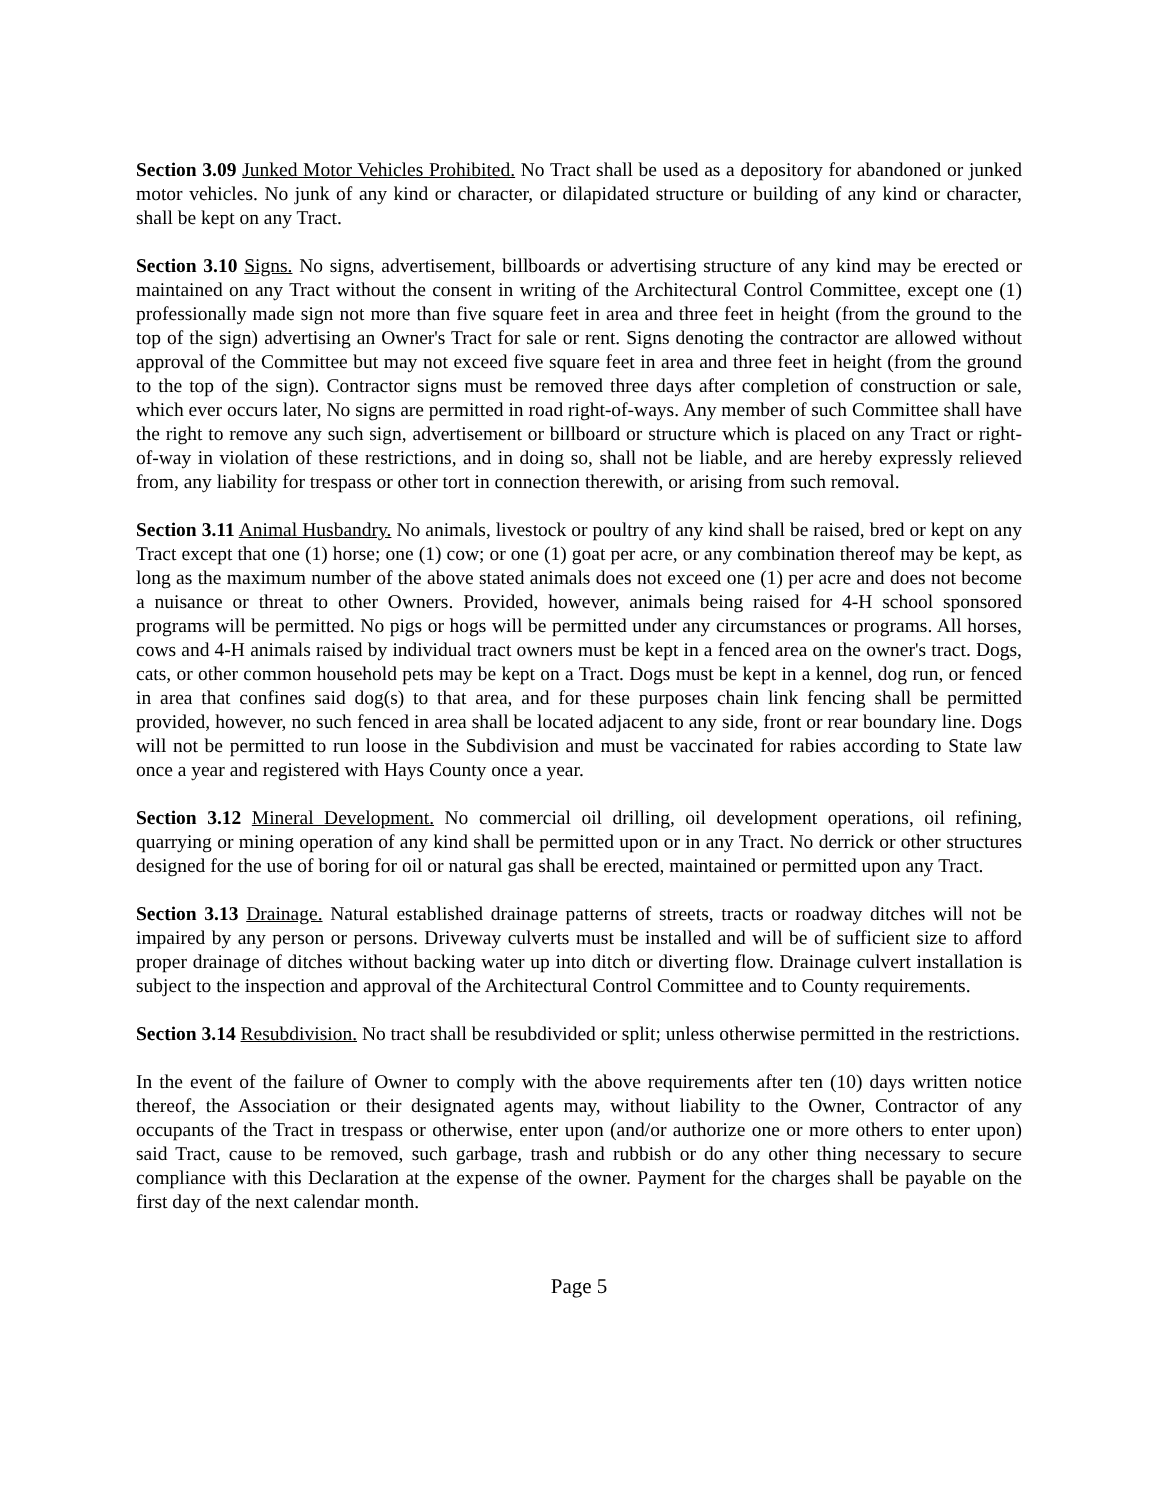Section 3.09 Junked Motor Vehicles Prohibited. No Tract shall be used as a depository for abandoned or junked motor vehicles. No junk of any kind or character, or dilapidated structure or building of any kind or character, shall be kept on any Tract.
Section 3.10 Signs. No signs, advertisement, billboards or advertising structure of any kind may be erected or maintained on any Tract without the consent in writing of the Architectural Control Committee, except one (1) professionally made sign not more than five square feet in area and three feet in height (from the ground to the top of the sign) advertising an Owner's Tract for sale or rent. Signs denoting the contractor are allowed without approval of the Committee but may not exceed five square feet in area and three feet in height (from the ground to the top of the sign). Contractor signs must be removed three days after completion of construction or sale, which ever occurs later, No signs are permitted in road right-of-ways. Any member of such Committee shall have the right to remove any such sign, advertisement or billboard or structure which is placed on any Tract or right-of-way in violation of these restrictions, and in doing so, shall not be liable, and are hereby expressly relieved from, any liability for trespass or other tort in connection therewith, or arising from such removal.
Section 3.11 Animal Husbandry. No animals, livestock or poultry of any kind shall be raised, bred or kept on any Tract except that one (1) horse; one (1) cow; or one (1) goat per acre, or any combination thereof may be kept, as long as the maximum number of the above stated animals does not exceed one (1) per acre and does not become a nuisance or threat to other Owners. Provided, however, animals being raised for 4-H school sponsored programs will be permitted. No pigs or hogs will be permitted under any circumstances or programs. All horses, cows and 4-H animals raised by individual tract owners must be kept in a fenced area on the owner's tract. Dogs, cats, or other common household pets may be kept on a Tract. Dogs must be kept in a kennel, dog run, or fenced in area that confines said dog(s) to that area, and for these purposes chain link fencing shall be permitted provided, however, no such fenced in area shall be located adjacent to any side, front or rear boundary line. Dogs will not be permitted to run loose in the Subdivision and must be vaccinated for rabies according to State law once a year and registered with Hays County once a year.
Section 3.12 Mineral Development. No commercial oil drilling, oil development operations, oil refining, quarrying or mining operation of any kind shall be permitted upon or in any Tract. No derrick or other structures designed for the use of boring for oil or natural gas shall be erected, maintained or permitted upon any Tract.
Section 3.13 Drainage. Natural established drainage patterns of streets, tracts or roadway ditches will not be impaired by any person or persons. Driveway culverts must be installed and will be of sufficient size to afford proper drainage of ditches without backing water up into ditch or diverting flow. Drainage culvert installation is subject to the inspection and approval of the Architectural Control Committee and to County requirements.
Section 3.14 Resubdivision. No tract shall be resubdivided or split; unless otherwise permitted in the restrictions.
In the event of the failure of Owner to comply with the above requirements after ten (10) days written notice thereof, the Association or their designated agents may, without liability to the Owner, Contractor of any occupants of the Tract in trespass or otherwise, enter upon (and/or authorize one or more others to enter upon) said Tract, cause to be removed, such garbage, trash and rubbish or do any other thing necessary to secure compliance with this Declaration at the expense of the owner. Payment for the charges shall be payable on the first day of the next calendar month.
Page 5